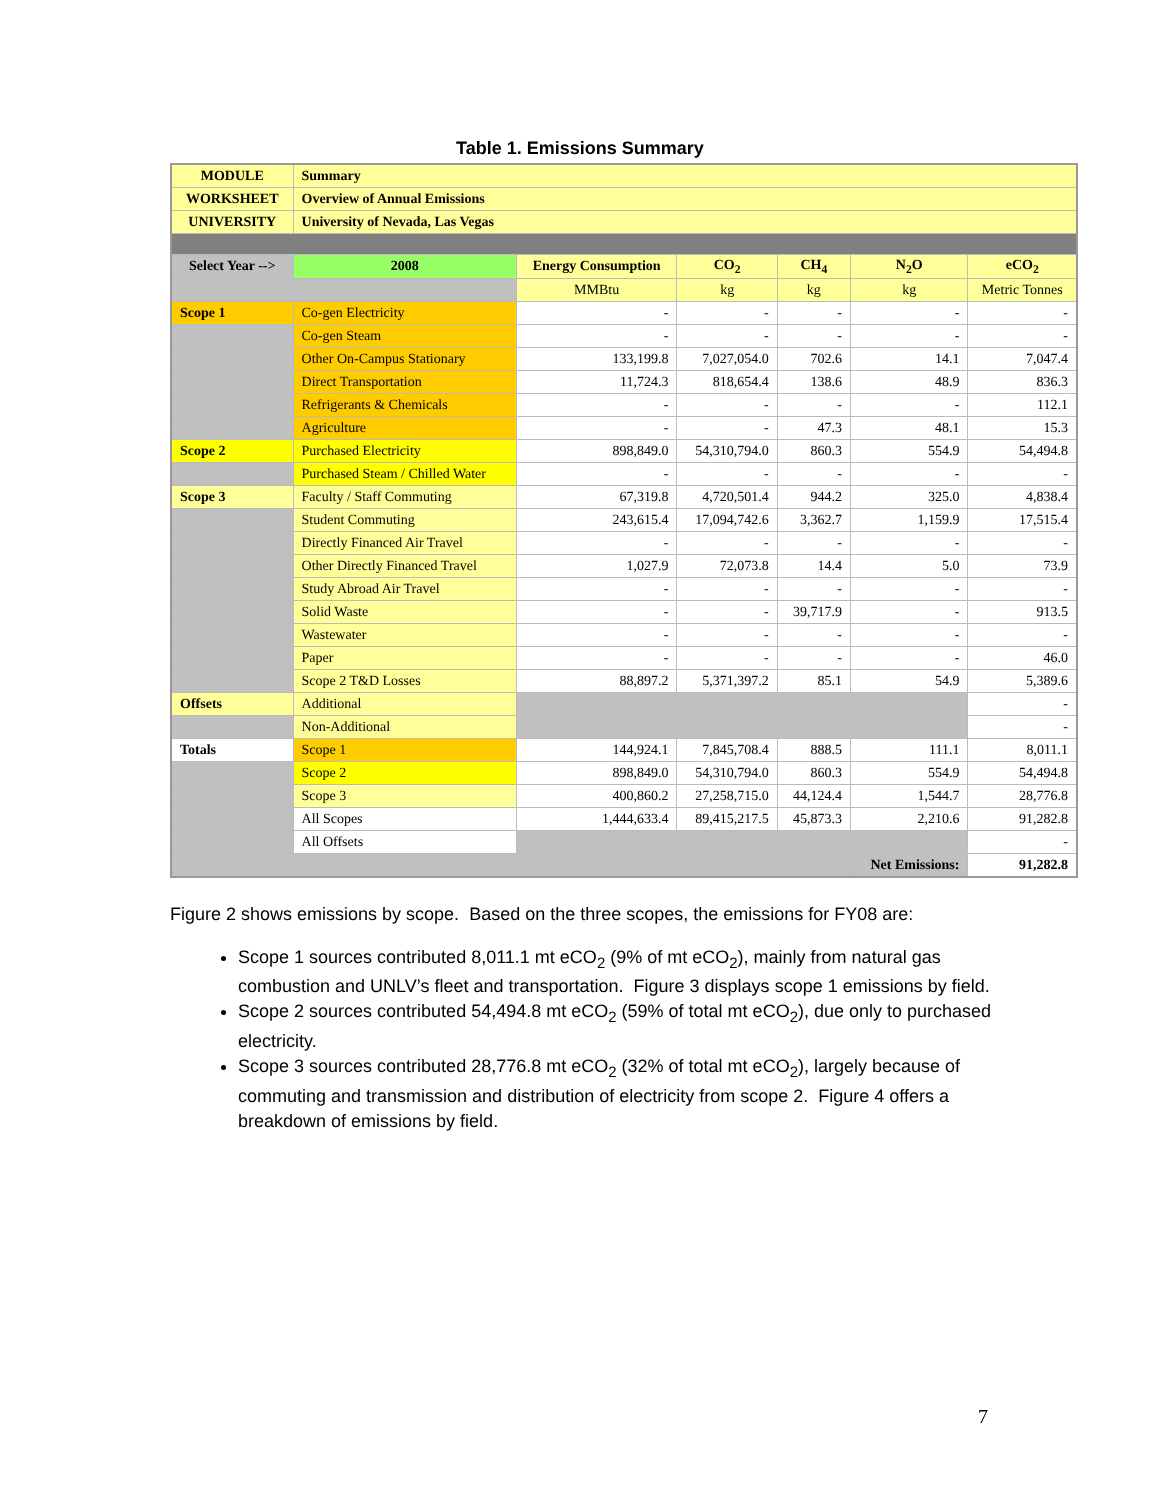Table 1. Emissions Summary
| MODULE | Summary | | | | | |
| WORKSHEET | Overview of Annual Emissions | | | | | |
| UNIVERSITY | University of Nevada, Las Vegas | | | | | |
| Select Year --> | 2008 | Energy Consumption | CO<sub>2</sub> | CH<sub>4</sub> | N<sub>2</sub>O | eCO<sub>2</sub> |
| | | MMBtu | kg | kg | kg | Metric Tonnes |
| Scope 1 | Co-gen Electricity | - | - | - | - | - |
| | Co-gen Steam | - | - | - | - | - |
| | Other On-Campus Stationary | 133,199.8 | 7,027,054.0 | 702.6 | 14.1 | 7,047.4 |
| | Direct Transportation | 11,724.3 | 818,654.4 | 138.6 | 48.9 | 836.3 |
| | Refrigerants & Chemicals | - | - | - | - | 112.1 |
| | Agriculture | - | - | 47.3 | 48.1 | 15.3 |
| Scope 2 | Purchased Electricity | 898,849.0 | 54,310,794.0 | 860.3 | 554.9 | 54,494.8 |
| | Purchased Steam / Chilled Water | - | - | - | - | - |
| Scope 3 | Faculty / Staff Commuting | 67,319.8 | 4,720,501.4 | 944.2 | 325.0 | 4,838.4 |
| | Student Commuting | 243,615.4 | 17,094,742.6 | 3,362.7 | 1,159.9 | 17,515.4 |
| | Directly Financed Air Travel | - | - | - | - | - |
| | Other Directly Financed Travel | 1,027.9 | 72,073.8 | 14.4 | 5.0 | 73.9 |
| | Study Abroad Air Travel | - | - | - | - | - |
| | Solid Waste | - | - | 39,717.9 | - | 913.5 |
| | Wastewater | - | - | - | - | - |
| | Paper | - | - | - | - | 46.0 |
| | Scope 2 T&D Losses | 88,897.2 | 5,371,397.2 | 85.1 | 54.9 | 5,389.6 |
| Offsets | Additional | | | | | - |
| | Non-Additional | | | | | - |
| Totals | Scope 1 | 144,924.1 | 7,845,708.4 | 888.5 | 111.1 | 8,011.1 |
| | Scope 2 | 898,849.0 | 54,310,794.0 | 860.3 | 554.9 | 54,494.8 |
| | Scope 3 | 400,860.2 | 27,258,715.0 | 44,124.4 | 1,544.7 | 28,776.8 |
| | All Scopes | 1,444,633.4 | 89,415,217.5 | 45,873.3 | 2,210.6 | 91,282.8 |
| | All Offsets | | | | | - |
| | | | | | Net Emissions: | 91,282.8 |
Figure 2 shows emissions by scope. Based on the three scopes, the emissions for FY08 are:
Scope 1 sources contributed 8,011.1 mt eCO<sub>2</sub> (9% of mt eCO<sub>2</sub>), mainly from natural gas combustion and UNLV’s fleet and transportation. Figure 3 displays scope 1 emissions by field.
Scope 2 sources contributed 54,494.8 mt eCO<sub>2</sub> (59% of total mt eCO<sub>2</sub>), due only to purchased electricity.
Scope 3 sources contributed 28,776.8 mt eCO<sub>2</sub> (32% of total mt eCO<sub>2</sub>), largely because of commuting and transmission and distribution of electricity from scope 2. Figure 4 offers a breakdown of emissions by field.
7